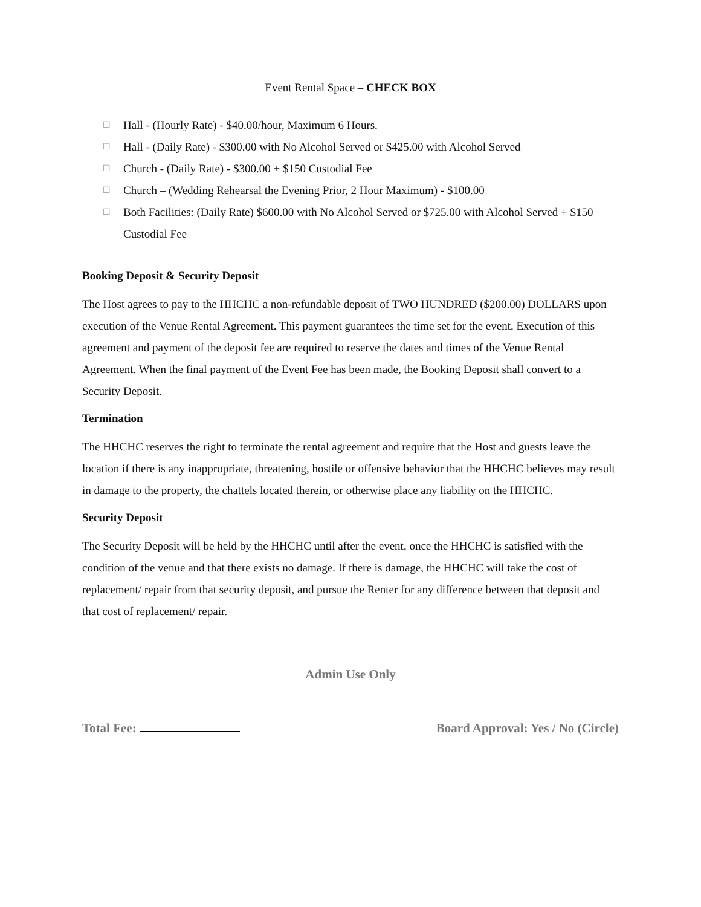Event Rental Space – CHECK BOX
☐ Hall - (Hourly Rate) - $40.00/hour, Maximum 6 Hours.
☐ Hall - (Daily Rate) - $300.00 with No Alcohol Served or $425.00 with Alcohol Served
☐ Church - (Daily Rate) - $300.00 + $150 Custodial Fee
☐ Church – (Wedding Rehearsal the Evening Prior, 2 Hour Maximum) - $100.00
☐ Both Facilities: (Daily Rate) $600.00 with No Alcohol Served or $725.00 with Alcohol Served + $150 Custodial Fee
Booking Deposit & Security Deposit
The Host agrees to pay to the HHCHC a non-refundable deposit of TWO HUNDRED ($200.00) DOLLARS upon execution of the Venue Rental Agreement. This payment guarantees the time set for the event. Execution of this agreement and payment of the deposit fee are required to reserve the dates and times of the Venue Rental Agreement. When the final payment of the Event Fee has been made, the Booking Deposit shall convert to a Security Deposit.
Termination
The HHCHC reserves the right to terminate the rental agreement and require that the Host and guests leave the location if there is any inappropriate, threatening, hostile or offensive behavior that the HHCHC believes may result in damage to the property, the chattels located therein, or otherwise place any liability on the HHCHC.
Security Deposit
The Security Deposit will be held by the HHCHC until after the event, once the HHCHC is satisfied with the condition of the venue and that there exists no damage. If there is damage, the HHCHC will take the cost of replacement/ repair from that security deposit, and pursue the Renter for any difference between that deposit and that cost of replacement/ repair.
Admin Use Only
Total Fee: Board Approval: Yes / No (Circle)